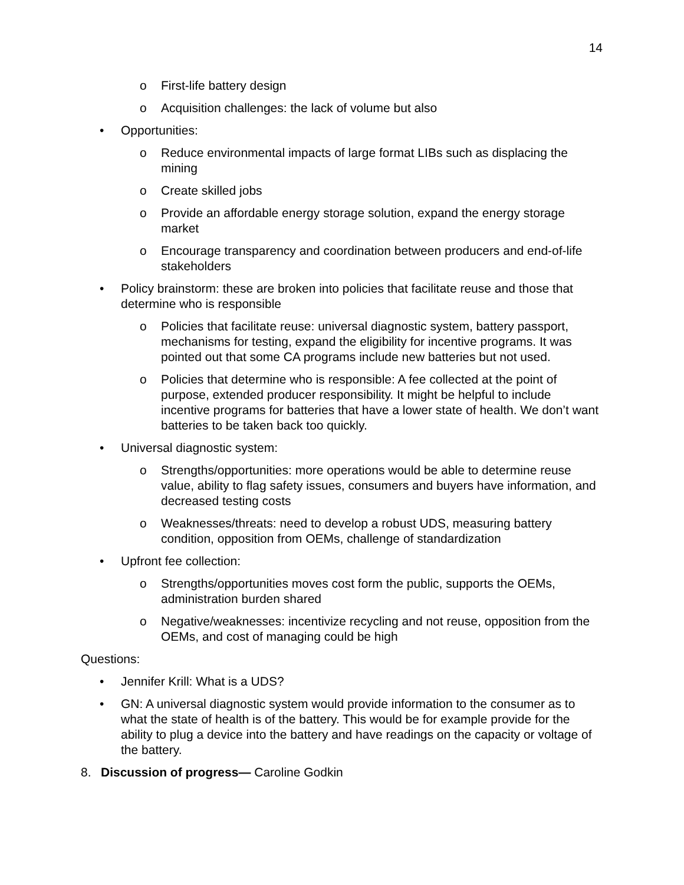14
o First-life battery design
o Acquisition challenges: the lack of volume but also
• Opportunities:
o Reduce environmental impacts of large format LIBs such as displacing the mining
o Create skilled jobs
o Provide an affordable energy storage solution, expand the energy storage market
o Encourage transparency and coordination between producers and end-of-life stakeholders
• Policy brainstorm: these are broken into policies that facilitate reuse and those that determine who is responsible
o Policies that facilitate reuse: universal diagnostic system, battery passport, mechanisms for testing, expand the eligibility for incentive programs. It was pointed out that some CA programs include new batteries but not used.
o Policies that determine who is responsible: A fee collected at the point of purpose, extended producer responsibility. It might be helpful to include incentive programs for batteries that have a lower state of health. We don’t want batteries to be taken back too quickly.
• Universal diagnostic system:
o Strengths/opportunities: more operations would be able to determine reuse value, ability to flag safety issues, consumers and buyers have information, and decreased testing costs
o Weaknesses/threats: need to develop a robust UDS, measuring battery condition, opposition from OEMs, challenge of standardization
• Upfront fee collection:
o Strengths/opportunities moves cost form the public, supports the OEMs, administration burden shared
o Negative/weaknesses: incentivize recycling and not reuse, opposition from the OEMs, and cost of managing could be high
Questions:
• Jennifer Krill: What is a UDS?
• GN: A universal diagnostic system would provide information to the consumer as to what the state of health is of the battery. This would be for example provide for the ability to plug a device into the battery and have readings on the capacity or voltage of the battery.
8. Discussion of progress— Caroline Godkin